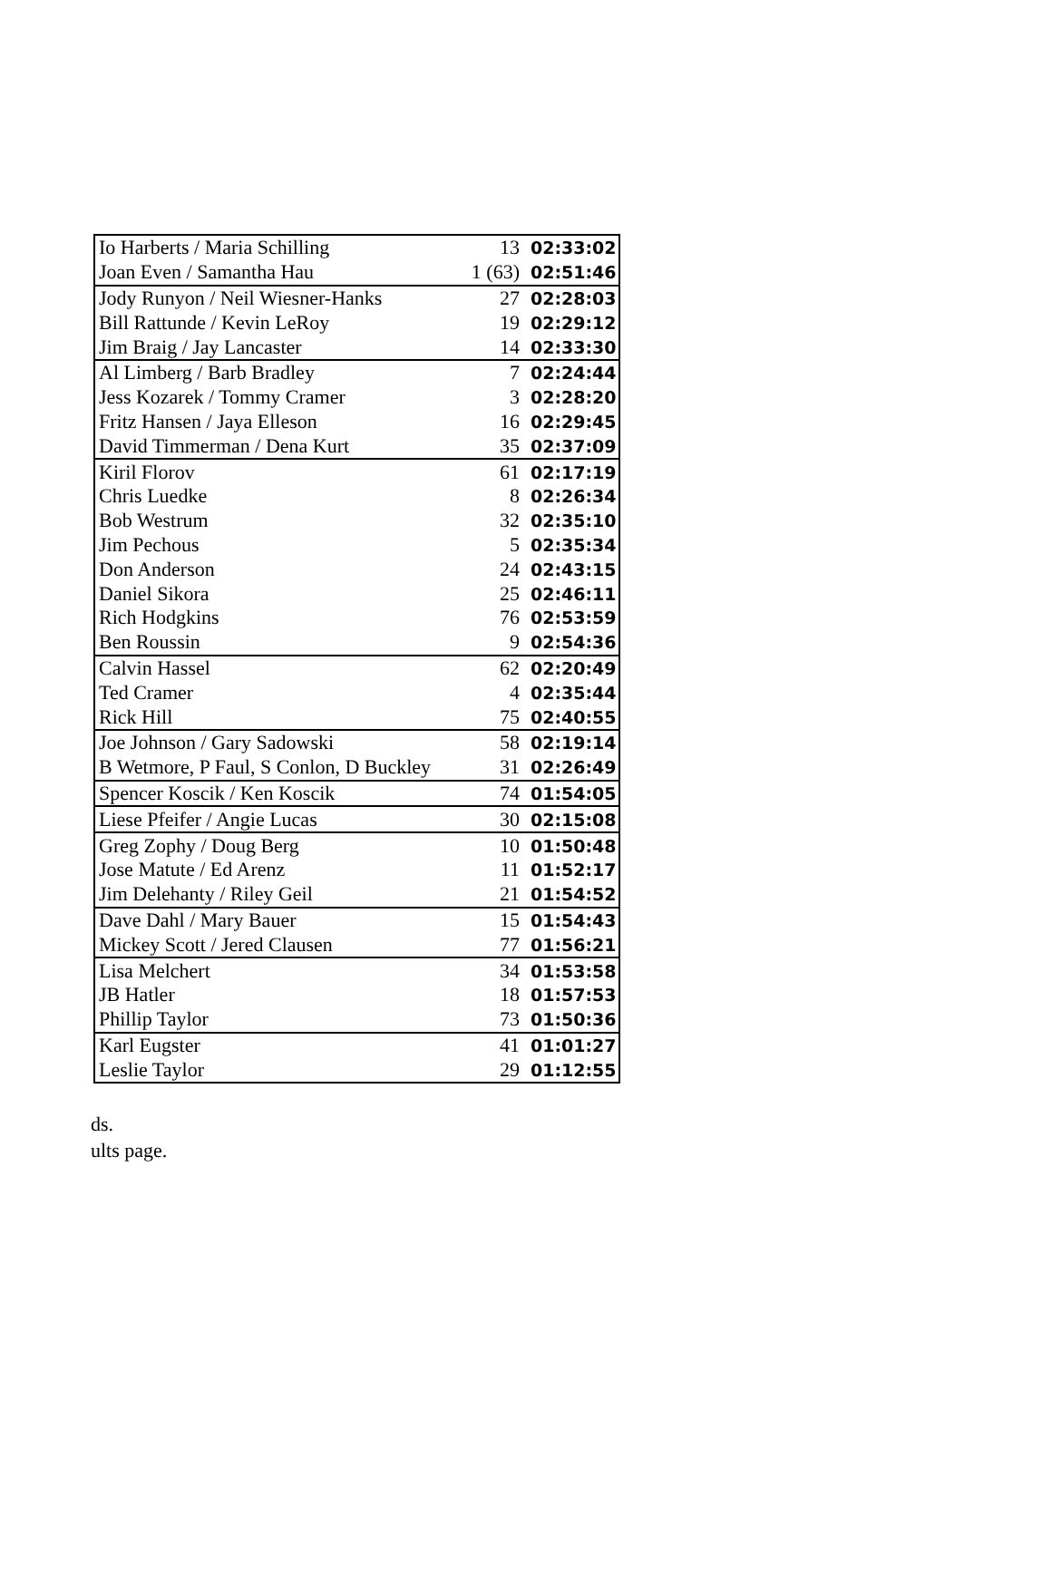| Io Harberts / Maria Schilling | 13 | 02:33:02 |
| Joan Even / Samantha Hau | 1 (63) | 02:51:46 |
| Jody Runyon / Neil Wiesner-Hanks | 27 | 02:28:03 |
| Bill Rattunde / Kevin LeRoy | 19 | 02:29:12 |
| Jim Braig / Jay Lancaster | 14 | 02:33:30 |
| Al Limberg / Barb Bradley | 7 | 02:24:44 |
| Jess Kozarek / Tommy Cramer | 3 | 02:28:20 |
| Fritz Hansen / Jaya Elleson | 16 | 02:29:45 |
| David Timmerman / Dena Kurt | 35 | 02:37:09 |
| Kiril Florov | 61 | 02:17:19 |
| Chris Luedke | 8 | 02:26:34 |
| Bob Westrum | 32 | 02:35:10 |
| Jim Pechous | 5 | 02:35:34 |
| Don Anderson | 24 | 02:43:15 |
| Daniel Sikora | 25 | 02:46:11 |
| Rich Hodgkins | 76 | 02:53:59 |
| Ben Roussin | 9 | 02:54:36 |
| Calvin Hassel | 62 | 02:20:49 |
| Ted Cramer | 4 | 02:35:44 |
| Rick Hill | 75 | 02:40:55 |
| Joe Johnson / Gary Sadowski | 58 | 02:19:14 |
| B Wetmore, P Faul, S Conlon, D Buckley | 31 | 02:26:49 |
| Spencer Koscik / Ken Koscik | 74 | 01:54:05 |
| Liese Pfeifer / Angie Lucas | 30 | 02:15:08 |
| Greg Zophy / Doug Berg | 10 | 01:50:48 |
| Jose Matute / Ed Arenz | 11 | 01:52:17 |
| Jim Delehanty / Riley Geil | 21 | 01:54:52 |
| Dave Dahl / Mary Bauer | 15 | 01:54:43 |
| Mickey Scott / Jered Clausen | 77 | 01:56:21 |
| Lisa Melchert | 34 | 01:53:58 |
| JB Hatler | 18 | 01:57:53 |
| Phillip Taylor | 73 | 01:50:36 |
| Karl Eugster | 41 | 01:01:27 |
| Leslie Taylor | 29 | 01:12:55 |
ds.
ults page.